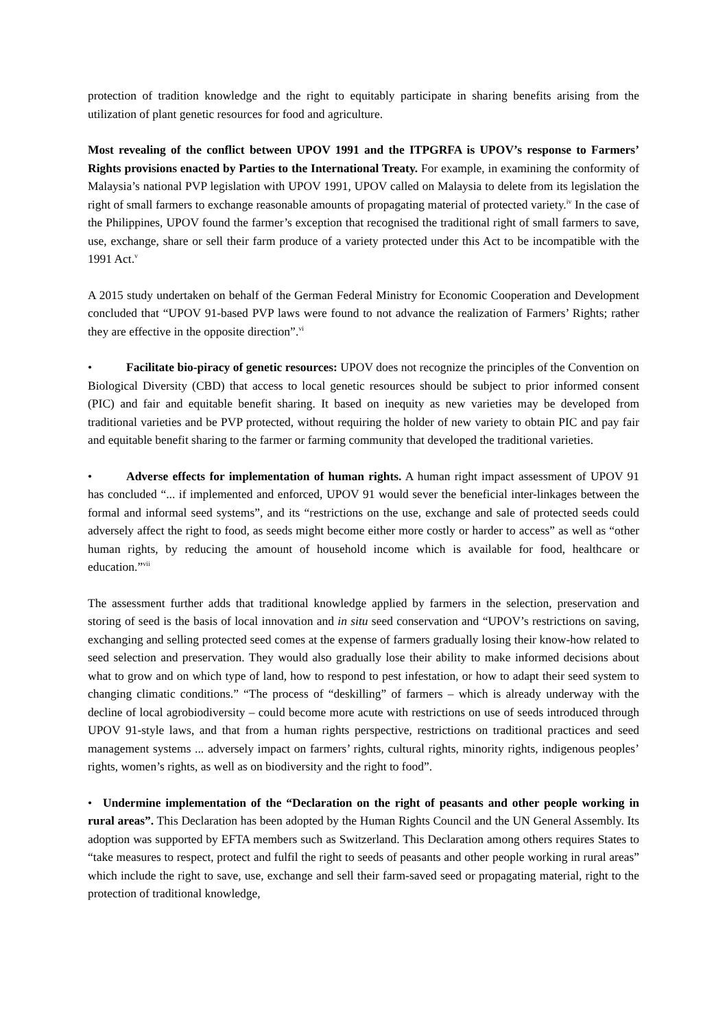protection of tradition knowledge and the right to equitably participate in sharing benefits arising from the utilization of plant genetic resources for food and agriculture.
Most revealing of the conflict between UPOV 1991 and the ITPGRFA is UPOV’s response to Farmers’ Rights provisions enacted by Parties to the International Treaty. For example, in examining the conformity of Malaysia’s national PVP legislation with UPOV 1991, UPOV called on Malaysia to delete from its legislation the right of small farmers to exchange reasonable amounts of propagating material of protected variety.<sup>iv</sup> In the case of the Philippines, UPOV found the farmer’s exception that recognised the traditional right of small farmers to save, use, exchange, share or sell their farm produce of a variety protected under this Act to be incompatible with the 1991 Act.<sup>v</sup>
A 2015 study undertaken on behalf of the German Federal Ministry for Economic Cooperation and Development concluded that “UPOV 91-based PVP laws were found to not advance the realization of Farmers’ Rights; rather they are effective in the opposite direction”.<sup>vi</sup>
• Facilitate bio-piracy of genetic resources: UPOV does not recognize the principles of the Convention on Biological Diversity (CBD) that access to local genetic resources should be subject to prior informed consent (PIC) and fair and equitable benefit sharing. It based on inequity as new varieties may be developed from traditional varieties and be PVP protected, without requiring the holder of new variety to obtain PIC and pay fair and equitable benefit sharing to the farmer or farming community that developed the traditional varieties.
• Adverse effects for implementation of human rights. A human right impact assessment of UPOV 91 has concluded “... if implemented and enforced, UPOV 91 would sever the beneficial inter-linkages between the formal and informal seed systems”, and its “restrictions on the use, exchange and sale of protected seeds could adversely affect the right to food, as seeds might become either more costly or harder to access” as well as “other human rights, by reducing the amount of household income which is available for food, healthcare or education.”<sup>vii</sup>
The assessment further adds that traditional knowledge applied by farmers in the selection, preservation and storing of seed is the basis of local innovation and in situ seed conservation and “UPOV’s restrictions on saving, exchanging and selling protected seed comes at the expense of farmers gradually losing their know-how related to seed selection and preservation. They would also gradually lose their ability to make informed decisions about what to grow and on which type of land, how to respond to pest infestation, or how to adapt their seed system to changing climatic conditions.” “The process of “deskilling” of farmers – which is already underway with the decline of local agrobiodiversity – could become more acute with restrictions on use of seeds introduced through UPOV 91-style laws, and that from a human rights perspective, restrictions on traditional practices and seed management systems ... adversely impact on farmers’ rights, cultural rights, minority rights, indigenous peoples’ rights, women’s rights, as well as on biodiversity and the right to food”.
• Undermine implementation of the “Declaration on the right of peasants and other people working in rural areas”. This Declaration has been adopted by the Human Rights Council and the UN General Assembly. Its adoption was supported by EFTA members such as Switzerland. This Declaration among others requires States to “take measures to respect, protect and fulfil the right to seeds of peasants and other people working in rural areas” which include the right to save, use, exchange and sell their farm-saved seed or propagating material, right to the protection of traditional knowledge,